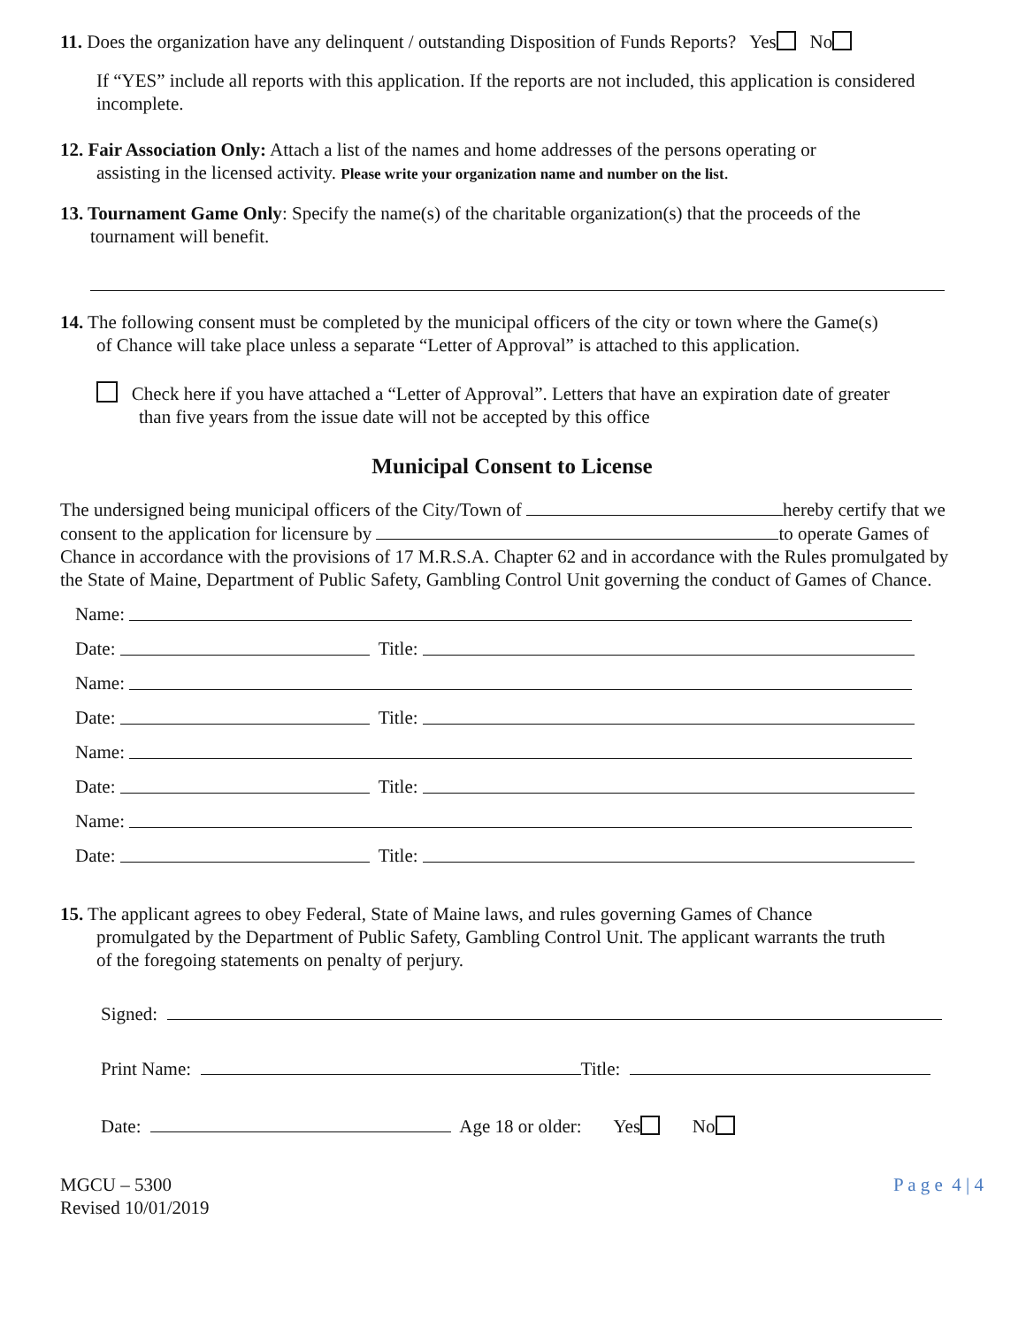11. Does the organization have any delinquent / outstanding Disposition of Funds Reports? Yes No
If “YES” include all reports with this application. If the reports are not included, this application is considered incomplete.
12. Fair Association Only: Attach a list of the names and home addresses of the persons operating or
assisting in the licensed activity. Please write your organization name and number on the list.
13. Tournament Game Only: Specify the name(s) of the charitable organization(s) that the proceeds of the
tournament will benefit.
14. The following consent must be completed by the municipal officers of the city or town where the Game(s)
of Chance will take place unless a separate “Letter of Approval” is attached to this application.
Check here if you have attached a “Letter of Approval”. Letters that have an expiration date of greater
than five years from the issue date will not be accepted by this office
Municipal Consent to License
The undersigned being municipal officers of the City/Town of hereby certify that we consent to the application for licensure by to operate Games of Chance in accordance with the provisions of 17 M.R.S.A. Chapter 62 and in accordance with the Rules promulgated by the State of Maine, Department of Public Safety, Gambling Control Unit governing the conduct of Games of Chance.
Name:
Date: Title:
Name:
Date: Title:
Name:
Date: Title:
Name:
Date: Title:
15. The applicant agrees to obey Federal, State of Maine laws, and rules governing Games of Chance
promulgated by the Department of Public Safety, Gambling Control Unit. The applicant warrants the truth
of the foregoing statements on penalty of perjury.
Signed:
Print Name: Title:
Date: Age 18 or older: Yes No
MGCU – 5300
Revised 10/01/2019
P a g e 4 | 4